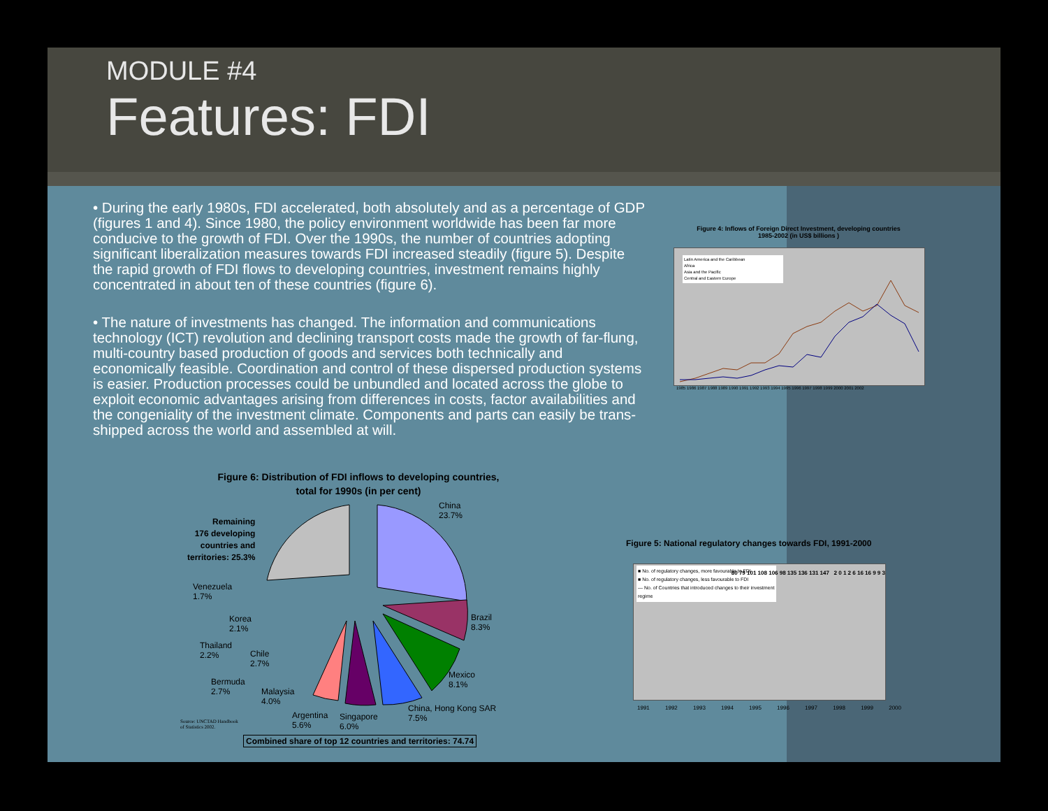MODULE #4
Features: FDI
• During the early 1980s, FDI accelerated, both absolutely and as a percentage of GDP (figures 1 and 4). Since 1980, the policy environment worldwide has been far more conducive to the growth of FDI. Over the 1990s, the number of countries adopting significant liberalization measures towards FDI increased steadily (figure 5). Despite the rapid growth of FDI flows to developing countries, investment remains highly concentrated in about ten of these countries (figure 6).
• The nature of investments has changed. The information and communications technology (ICT) revolution and declining transport costs made the growth of far-flung, multi-country based production of goods and services both technically and economically feasible. Coordination and control of these dispersed production systems is easier. Production processes could be unbundled and located across the globe to exploit economic advantages arising from differences in costs, factor availabilities and the congeniality of the investment climate. Components and parts can easily be trans-shipped across the world and assembled at will.
Figure 4: Inflows of Foreign Direct Investment, developing countries
1985-2002 (in US$ billions )
Latin America and the Caribbean
Africa
Asia and the Pacific
Central and Eastern Europe
1985 1986 1987 1988 1989 1990 1991 1992 1993 1994 1995 1996 1997 1998 1999 2000 2001 2002
Figure 6: Distribution of FDI inflows to developing countries,
total for 1990s (in per cent)
China
23.7%
Remaining
176 developing
countries and
territories: 25.3%
Brazil
8.3%
Mexico
8.1%
China, Hong Kong SAR
7.5%
Singapore
6.0%
Argentina
5.6%
Malaysia
4.0%
Bermuda
2.7%
Chile
2.7%
Thailand
2.2%
Korea
2.1%
Venezuela
1.7%
Source: UNCTAD Handbook
of Statistics 2002.
Combined share of top 12 countries and territories: 74.74
Figure 5: National regulatory changes towards FDI, 1991-2000
■ No. of regulatory changes, more favourable to FDI
■ No. of regulatory changes, less favourable to FDI
— No. of Countries that introduced changes to their investment regime
80 79 101 108 106 98 135 136 131 147 2 0 1 2 6 16 16 9 9 3
1991 1992 1993 1994 1995 1996 1997 1998 1999 2000